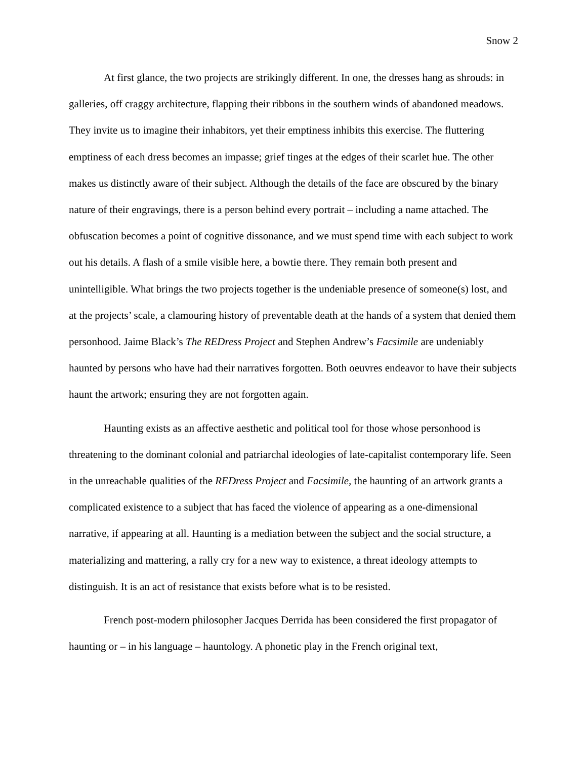Snow 2
At first glance, the two projects are strikingly different. In one, the dresses hang as shrouds: in galleries, off craggy architecture, flapping their ribbons in the southern winds of abandoned meadows. They invite us to imagine their inhabitors, yet their emptiness inhibits this exercise. The fluttering emptiness of each dress becomes an impasse; grief tinges at the edges of their scarlet hue. The other makes us distinctly aware of their subject. Although the details of the face are obscured by the binary nature of their engravings, there is a person behind every portrait – including a name attached. The obfuscation becomes a point of cognitive dissonance, and we must spend time with each subject to work out his details. A flash of a smile visible here, a bowtie there. They remain both present and unintelligible. What brings the two projects together is the undeniable presence of someone(s) lost, and at the projects’ scale, a clamouring history of preventable death at the hands of a system that denied them personhood. Jaime Black’s The REDress Project and Stephen Andrew’s Facsimile are undeniably haunted by persons who have had their narratives forgotten. Both oeuvres endeavor to have their subjects haunt the artwork; ensuring they are not forgotten again.
Haunting exists as an affective aesthetic and political tool for those whose personhood is threatening to the dominant colonial and patriarchal ideologies of late-capitalist contemporary life. Seen in the unreachable qualities of the REDress Project and Facsimile, the haunting of an artwork grants a complicated existence to a subject that has faced the violence of appearing as a one-dimensional narrative, if appearing at all. Haunting is a mediation between the subject and the social structure, a materializing and mattering, a rally cry for a new way to existence, a threat ideology attempts to distinguish. It is an act of resistance that exists before what is to be resisted.
French post-modern philosopher Jacques Derrida has been considered the first propagator of haunting or – in his language – hauntology. A phonetic play in the French original text,